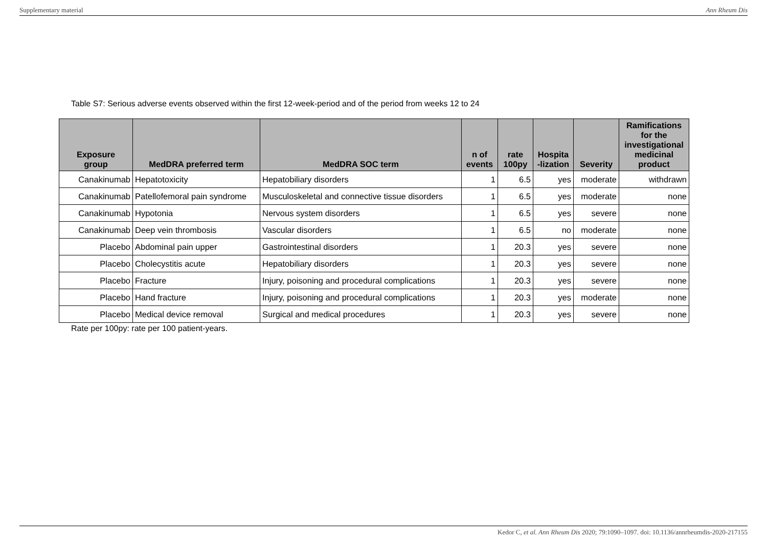Supplementary material Ann Rheum Dis
Table S7: Serious adverse events observed within the first 12-week-period and of the period from weeks 12 to 24
| Exposure group | MedDRA preferred term | MedDRA SOC term | n of events | rate 100py | Hospita -lization | Severity | Ramifications for the investigational medicinal product |
| --- | --- | --- | --- | --- | --- | --- | --- |
| Canakinumab | Hepatotoxicity | Hepatobiliary disorders | 1 | 6.5 | yes | moderate | withdrawn |
| Canakinumab | Patellofemoral pain syndrome | Musculoskeletal and connective tissue disorders | 1 | 6.5 | yes | moderate | none |
| Canakinumab | Hypotonia | Nervous system disorders | 1 | 6.5 | yes | severe | none |
| Canakinumab | Deep vein thrombosis | Vascular disorders | 1 | 6.5 | no | moderate | none |
| Placebo | Abdominal pain upper | Gastrointestinal disorders | 1 | 20.3 | yes | severe | none |
| Placebo | Cholecystitis acute | Hepatobiliary disorders | 1 | 20.3 | yes | severe | none |
| Placebo | Fracture | Injury, poisoning and procedural complications | 1 | 20.3 | yes | severe | none |
| Placebo | Hand fracture | Injury, poisoning and procedural complications | 1 | 20.3 | yes | moderate | none |
| Placebo | Medical device removal | Surgical and medical procedures | 1 | 20.3 | yes | severe | none |
Rate per 100py: rate per 100 patient-years.
Kedor C, et al. Ann Rheum Dis 2020; 79:1090–1097. doi: 10.1136/annrheumdis-2020-217155